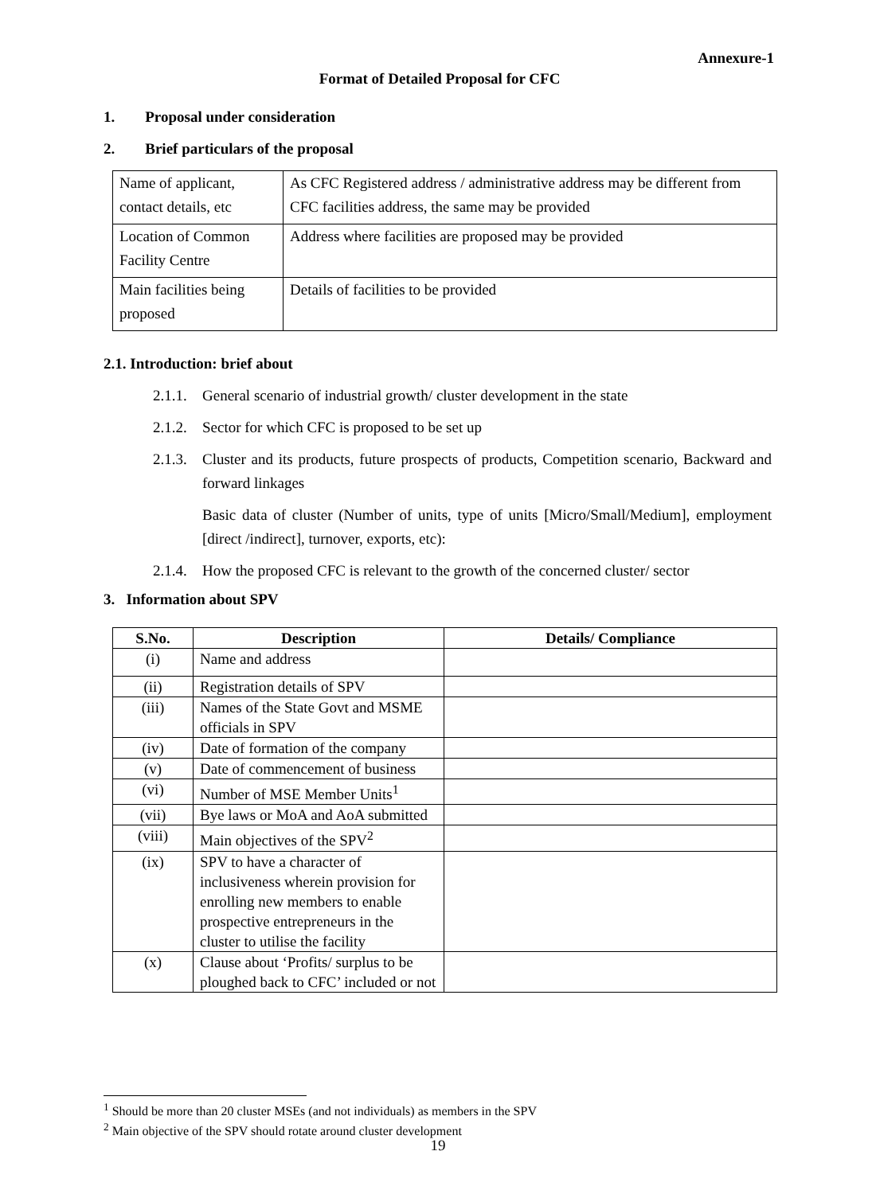Annexure-1
Format of Detailed Proposal for CFC
1. Proposal under consideration
2. Brief particulars of the proposal
| Name of applicant, contact details, etc | As CFC Registered address / administrative address may be different from CFC facilities address, the same may be provided |
| Location of Common Facility Centre | Address where facilities are proposed may be provided |
| Main facilities being proposed | Details of facilities to be provided |
2.1. Introduction: brief about
2.1.1. General scenario of industrial growth/ cluster development in the state
2.1.2. Sector for which CFC is proposed to be set up
2.1.3. Cluster and its products, future prospects of products, Competition scenario, Backward and forward linkages
Basic data of cluster (Number of units, type of units [Micro/Small/Medium], employment [direct /indirect], turnover, exports, etc):
2.1.4. How the proposed CFC is relevant to the growth of the concerned cluster/ sector
3. Information about SPV
| S.No. | Description | Details/ Compliance |
| --- | --- | --- |
| (i) | Name and address | |
| (ii) | Registration details of SPV | |
| (iii) | Names of the State Govt and MSME officials in SPV | |
| (iv) | Date of formation of the company | |
| (v) | Date of commencement of business | |
| (vi) | Number of MSE Member Units<sup>1</sup> | |
| (vii) | Bye laws or MoA and AoA submitted | |
| (viii) | Main objectives of the SPV<sup>2</sup> | |
| (ix) | SPV to have a character of inclusiveness wherein provision for enrolling new members to enable prospective entrepreneurs in the cluster to utilise the facility | |
| (x) | Clause about ‘Profits/ surplus to be ploughed back to CFC’ included or not | |
<sup>1</sup> Should be more than 20 cluster MSEs (and not individuals) as members in the SPV
<sup>2</sup> Main objective of the SPV should rotate around cluster development
19